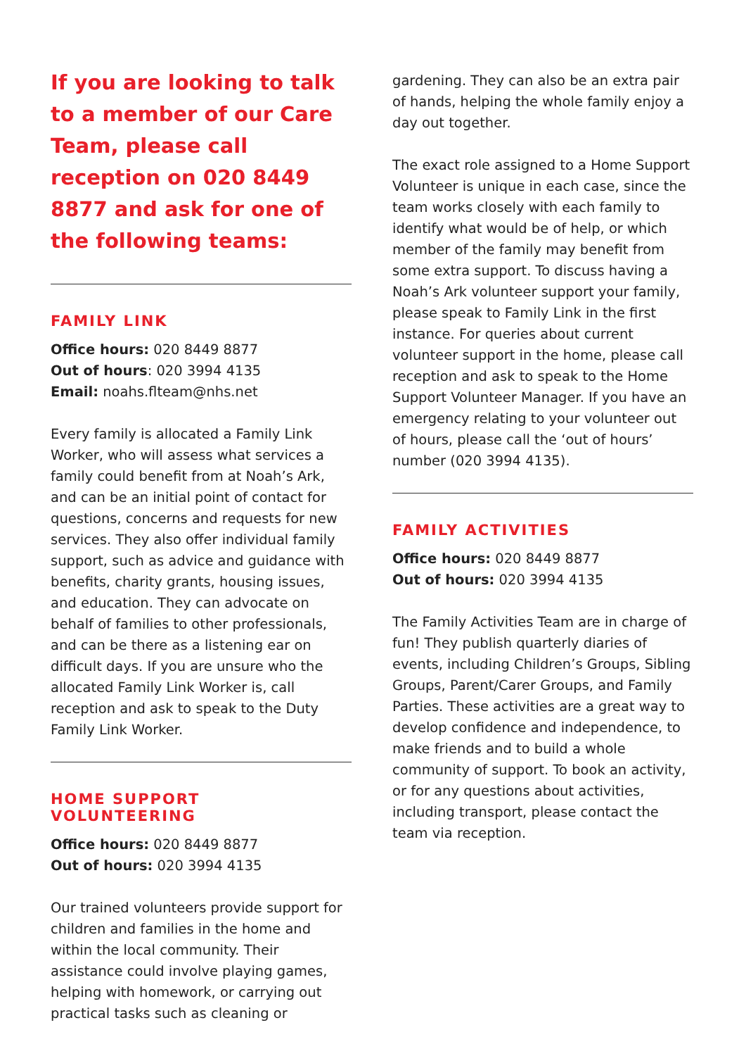If you are looking to talk to a member of our Care Team, please call reception on 020 8449 8877 and ask for one of the following teams:
FAMILY LINK
Office hours: 020 8449 8877
Out of hours: 020 3994 4135
Email: noahs.flteam@nhs.net
Every family is allocated a Family Link Worker, who will assess what services a family could benefit from at Noah’s Ark, and can be an initial point of contact for questions, concerns and requests for new services. They also offer individual family support, such as advice and guidance with benefits, charity grants, housing issues, and education. They can advocate on behalf of families to other professionals, and can be there as a listening ear on difficult days. If you are unsure who the allocated Family Link Worker is, call reception and ask to speak to the Duty Family Link Worker.
HOME SUPPORT VOLUNTEERING
Office hours: 020 8449 8877
Out of hours: 020 3994 4135
Our trained volunteers provide support for children and families in the home and within the local community. Their assistance could involve playing games, helping with homework, or carrying out practical tasks such as cleaning or
gardening. They can also be an extra pair of hands, helping the whole family enjoy a day out together.
The exact role assigned to a Home Support Volunteer is unique in each case, since the team works closely with each family to identify what would be of help, or which member of the family may benefit from some extra support. To discuss having a Noah’s Ark volunteer support your family, please speak to Family Link in the first instance. For queries about current volunteer support in the home, please call reception and ask to speak to the Home Support Volunteer Manager. If you have an emergency relating to your volunteer out of hours, please call the ‘out of hours’ number (020 3994 4135).
FAMILY ACTIVITIES
Office hours: 020 8449 8877
Out of hours: 020 3994 4135
The Family Activities Team are in charge of fun! They publish quarterly diaries of events, including Children’s Groups, Sibling Groups, Parent/Carer Groups, and Family Parties. These activities are a great way to develop confidence and independence, to make friends and to build a whole community of support. To book an activity, or for any questions about activities, including transport, please contact the team via reception.